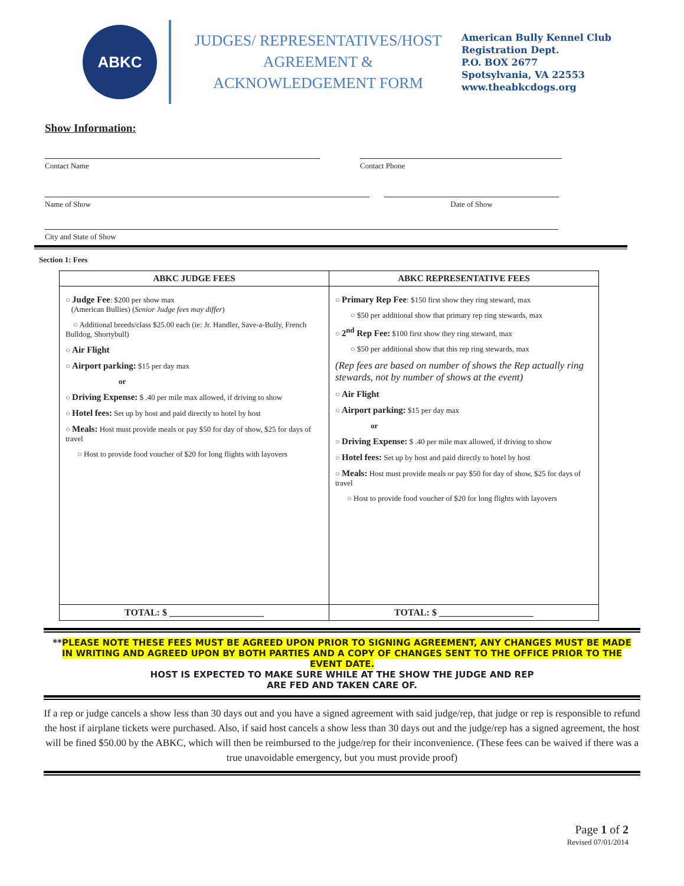ABKC
JUDGES/ REPRESENTATIVES/HOST AGREEMENT & ACKNOWLEDGEMENT FORM
American Bully Kennel Club
Registration Dept.
P.O. BOX 2677
Spotsylvania, VA 22553
www.theabkcdogs.org
Show Information:
Contact Name Contact Phone
Name of Show Date of Show
City and State of Show
Section 1: Fees
| ABKC JUDGE FEES | ABKC REPRESENTATIVE FEES |
| --- | --- |
| ○ Judge Fee : $200 per show max (American Bullies) ( Senior Judge fees may differ ) ○ Additional breeds/class $25.00 each (ie: Jr. Handler, Save-a-Bully, French Bulldog, Shortybull) ○ Air Flight ○ Airport parking: $15 per day max or ○ Driving Expense: $ .40 per mile max allowed, if driving to show ○ Hotel fees: Set up by host and paid directly to hotel by host ○ Meals: Host must provide meals or pay $50 for day of show, $25 for days of travel ○ Host to provide food voucher of $20 for long flights with layovers | ○ Primary Rep Fee : $150 first show they ring steward, max ○ $50 per additional show that primary rep ring stewards, max ○ 2<sup>nd</sup> Rep Fee: $100 first show they ring steward, max ○ $50 per additional show that this rep ring stewards, max (Rep fees are based on number of shows the Rep actually ring stewards, not by number of shows at the event) ○ Air Flight ○ Airport parking: $15 per day max or ○ Driving Expense: $ .40 per mile max allowed, if driving to show ○ Hotel fees: Set up by host and paid directly to hotel by host ○ Meals: Host must provide meals or pay $50 for day of show, $25 for days of travel ○ Host to provide food voucher of $20 for long flights with layovers |
| TOTAL: $ ____________________ | TOTAL: $ ____________________ |
**PLEASE NOTE THESE FEES MUST BE AGREED UPON PRIOR TO SIGNING AGREEMENT, ANY CHANGES MUST BE MADE IN WRITING AND AGREED UPON BY BOTH PARTIES AND A COPY OF CHANGES SENT TO THE OFFICE PRIOR TO THE EVENT DATE.
HOST IS EXPECTED TO MAKE SURE WHILE AT THE SHOW THE JUDGE AND REP
ARE FED AND TAKEN CARE OF.
If a rep or judge cancels a show less than 30 days out and you have a signed agreement with said judge/rep, that judge or rep is responsible to refund the host if airplane tickets were purchased. Also, if said host cancels a show less than 30 days out and the judge/rep has a signed agreement, the host will be fined $50.00 by the ABKC, which will then be reimbursed to the judge/rep for their inconvenience. (These fees can be waived if there was a true unavoidable emergency, but you must provide proof)
Page 1 of 2
Revised 07/01/2014